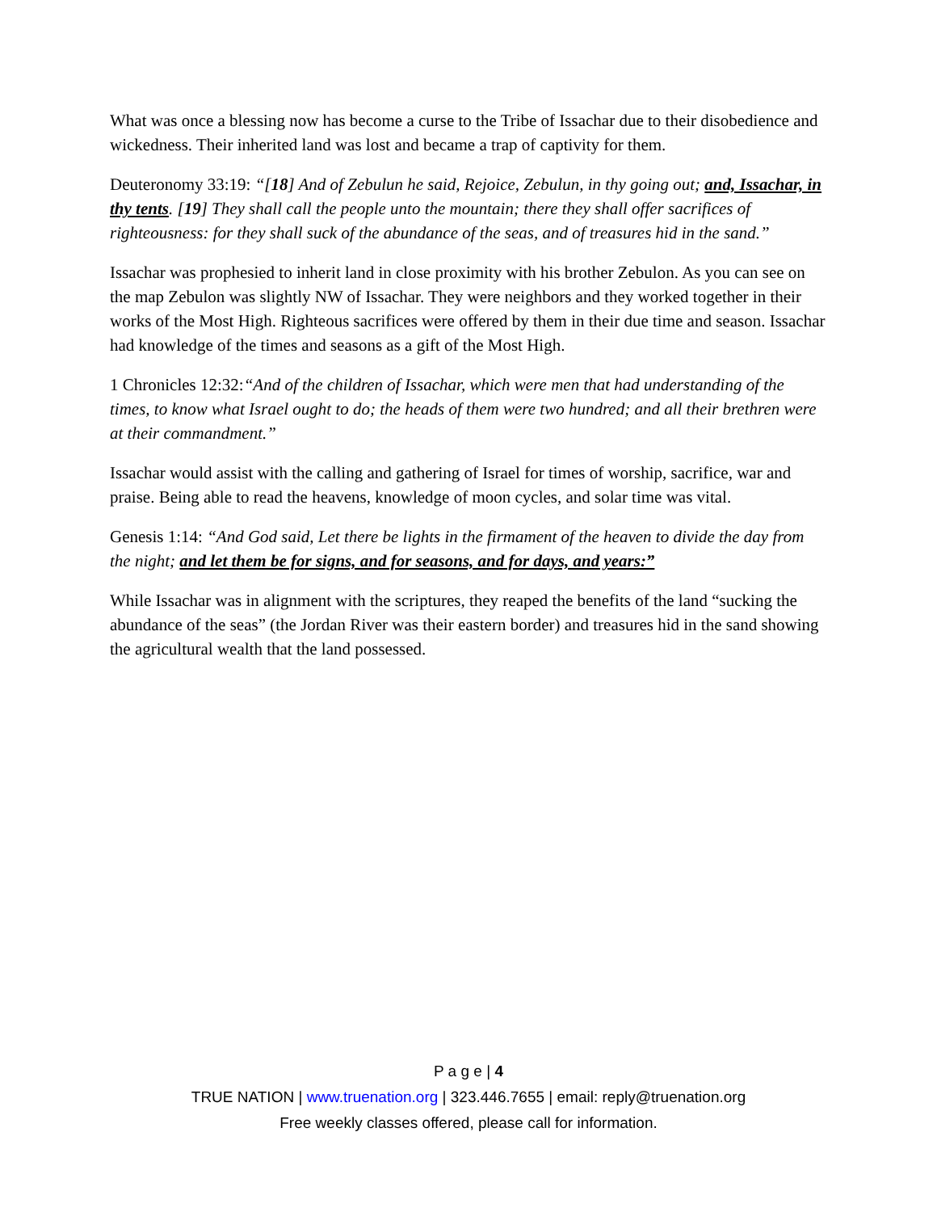What was once a blessing now has become a curse to the Tribe of Issachar due to their disobedience and wickedness. Their inherited land was lost and became a trap of captivity for them.
Deuteronomy 33:19: “[18] And of Zebulun he said, Rejoice, Zebulun, in thy going out; and, Issachar, in thy tents. [19] They shall call the people unto the mountain; there they shall offer sacrifices of righteousness: for they shall suck of the abundance of the seas, and of treasures hid in the sand.”
Issachar was prophesied to inherit land in close proximity with his brother Zebulon. As you can see on the map Zebulon was slightly NW of Issachar. They were neighbors and they worked together in their works of the Most High. Righteous sacrifices were offered by them in their due time and season. Issachar had knowledge of the times and seasons as a gift of the Most High.
1 Chronicles 12:32:“And of the children of Issachar, which were men that had understanding of the times, to know what Israel ought to do; the heads of them were two hundred; and all their brethren were at their commandment.”
Issachar would assist with the calling and gathering of Israel for times of worship, sacrifice, war and praise. Being able to read the heavens, knowledge of moon cycles, and solar time was vital.
Genesis 1:14: “And God said, Let there be lights in the firmament of the heaven to divide the day from the night; and let them be for signs, and for seasons, and for days, and years:”
While Issachar was in alignment with the scriptures, they reaped the benefits of the land “sucking the abundance of the seas” (the Jordan River was their eastern border) and treasures hid in the sand showing the agricultural wealth that the land possessed.
P a g e | 4
TRUE NATION | www.truenation.org | 323.446.7655 | email: reply@truenation.org
Free weekly classes offered, please call for information.